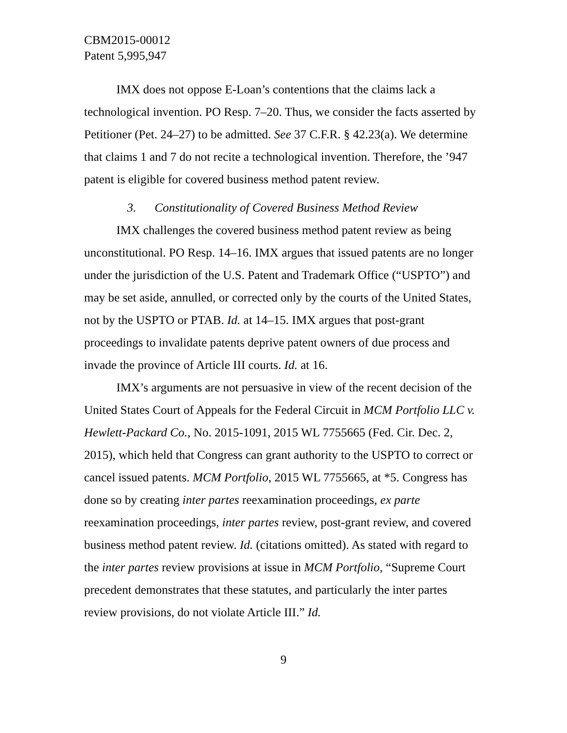CBM2015-00012
Patent 5,995,947
IMX does not oppose E-Loan’s contentions that the claims lack a technological invention. PO Resp. 7–20. Thus, we consider the facts asserted by Petitioner (Pet. 24–27) to be admitted. See 37 C.F.R. § 42.23(a). We determine that claims 1 and 7 do not recite a technological invention. Therefore, the ’947 patent is eligible for covered business method patent review.
3. Constitutionality of Covered Business Method Review
IMX challenges the covered business method patent review as being unconstitutional. PO Resp. 14–16. IMX argues that issued patents are no longer under the jurisdiction of the U.S. Patent and Trademark Office (“USPTO”) and may be set aside, annulled, or corrected only by the courts of the United States, not by the USPTO or PTAB. Id. at 14–15. IMX argues that post-grant proceedings to invalidate patents deprive patent owners of due process and invade the province of Article III courts. Id. at 16.
IMX’s arguments are not persuasive in view of the recent decision of the United States Court of Appeals for the Federal Circuit in MCM Portfolio LLC v. Hewlett-Packard Co., No. 2015-1091, 2015 WL 7755665 (Fed. Cir. Dec. 2, 2015), which held that Congress can grant authority to the USPTO to correct or cancel issued patents. MCM Portfolio, 2015 WL 7755665, at *5. Congress has done so by creating inter partes reexamination proceedings, ex parte reexamination proceedings, inter partes review, post-grant review, and covered business method patent review. Id. (citations omitted). As stated with regard to the inter partes review provisions at issue in MCM Portfolio, “Supreme Court precedent demonstrates that these statutes, and particularly the inter partes review provisions, do not violate Article III.” Id.
9